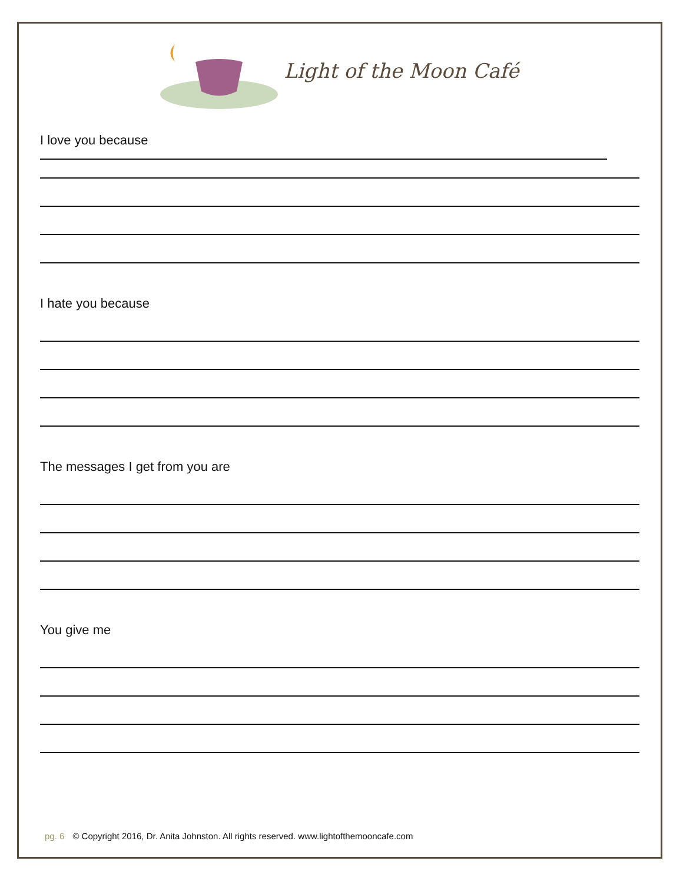Light of the Moon Café
I love you because
I hate you because
The messages I get from you are
You give me
pg. 6 © Copyright 2016, Dr. Anita Johnston. All rights reserved. www.lightofthemooncafe.com